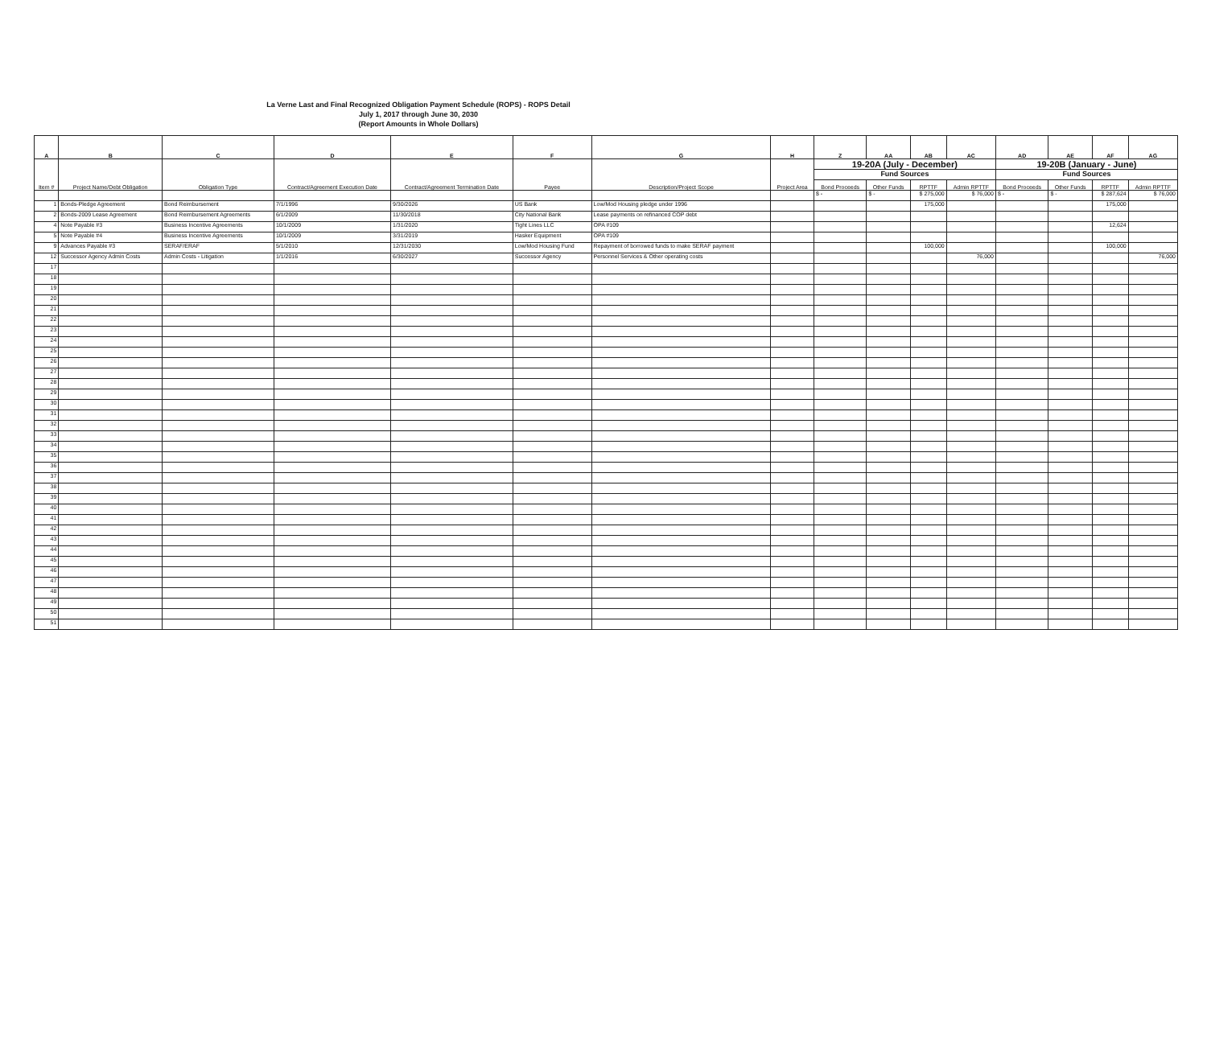La Verne Last and Final Recognized Obligation Payment Schedule (ROPS) - ROPS Detail
July 1, 2017 through June 30, 2030
(Report Amounts in Whole Dollars)
| A | B | C | D | E | F | G | H | Z | AA | AB | AC | AD | AE | AF | AG |
| --- | --- | --- | --- | --- | --- | --- | --- | --- | --- | --- | --- | --- | --- | --- | --- |
| Item # | Project Name/Debt Obligation | Obligation Type | Contract/Agreement Execution Date | Contract/Agreement Termination Date | Payee | Description/Project Scope | Project Area | 19-20A (July - December) | | | | 19-20B (January - June) | | | |
| | | | | | | | | Fund Sources | | | | Fund Sources | | | |
| | | | | | | | | Bond Proceeds | Other Funds | RPTTF | Admin RPTTF | Bond Proceeds | Other Funds | RPTTF | Admin RPTTF |
| | | | | | | | | $ - | $ - | $ 275,000 | $ 76,000 | $ - | $ - | $ 287,624 | $ 76,000 |
| 1 | Bonds-Pledge Agreement | Bond Reimbursement | 7/1/1996 | 9/30/2026 | US Bank | Low/Mod Housing pledge under 1996 | | | | 175,000 | | | | 175,000 | |
| 2 | Bonds-2009 Lease Agreement | Bond Reimbursement Agreements | 6/1/2009 | 11/30/2018 | City National Bank | Lease payments on refinanced COP debt | | | | | | | | | |
| 4 | Note Payable #3 | Business Incentive Agreements | 10/1/2009 | 1/31/2020 | Tight Lines LLC | OPA #109 | | | | | | | | 12,624 | |
| 5 | Note Payable #4 | Business Incentive Agreements | 10/1/2009 | 3/31/2019 | Hasker Equipment | OPA #109 | | | | | | | | | |
| 9 | Advances Payable #3 | SERAF/ERAF | 5/1/2010 | 12/31/2030 | Low/Mod Housing Fund | Repayment of borrowed funds to make SERAF payment | | | | 100,000 | | | | 100,000 | |
| 12 | Successor Agency Admin Costs | Admin Costs - Litigation | 1/1/2016 | 6/30/2027 | Successor Agency | Personnel Services & Other operating costs | | | | | 76,000 | | | | 76,000 |
| 17 | | | | | | | | | | | | | | | |
| 18 | | | | | | | | | | | | | | | |
| 19 | | | | | | | | | | | | | | | |
| 20 | | | | | | | | | | | | | | | |
| 21 | | | | | | | | | | | | | | | |
| 22 | | | | | | | | | | | | | | | |
| 23 | | | | | | | | | | | | | | | |
| 24 | | | | | | | | | | | | | | | |
| 25 | | | | | | | | | | | | | | | |
| 26 | | | | | | | | | | | | | | | |
| 27 | | | | | | | | | | | | | | | |
| 28 | | | | | | | | | | | | | | | |
| 29 | | | | | | | | | | | | | | | |
| 30 | | | | | | | | | | | | | | | |
| 31 | | | | | | | | | | | | | | | |
| 32 | | | | | | | | | | | | | | | |
| 33 | | | | | | | | | | | | | | | |
| 34 | | | | | | | | | | | | | | | |
| 35 | | | | | | | | | | | | | | | |
| 36 | | | | | | | | | | | | | | | |
| 37 | | | | | | | | | | | | | | | |
| 38 | | | | | | | | | | | | | | | |
| 39 | | | | | | | | | | | | | | | |
| 40 | | | | | | | | | | | | | | | |
| 41 | | | | | | | | | | | | | | | |
| 42 | | | | | | | | | | | | | | | |
| 43 | | | | | | | | | | | | | | | |
| 44 | | | | | | | | | | | | | | | |
| 45 | | | | | | | | | | | | | | | |
| 46 | | | | | | | | | | | | | | | |
| 47 | | | | | | | | | | | | | | | |
| 48 | | | | | | | | | | | | | | | |
| 49 | | | | | | | | | | | | | | | |
| 50 | | | | | | | | | | | | | | | |
| 51 | | | | | | | | | | | | | | | |